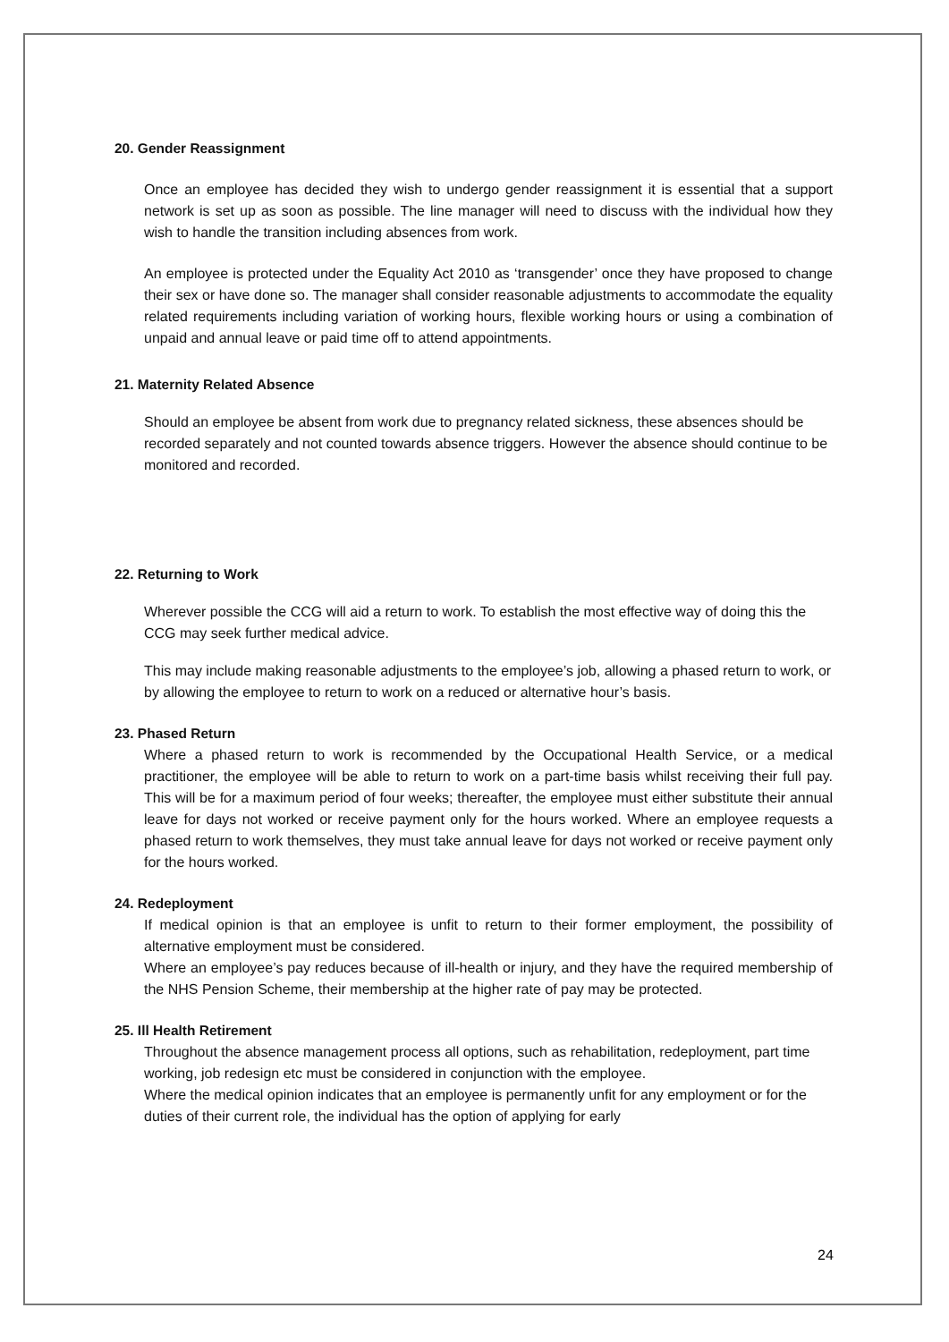20. Gender Reassignment
Once an employee has decided they wish to undergo gender reassignment it is essential that a support network is set up as soon as possible. The line manager will need to discuss with the individual how they wish to handle the transition including absences from work.
An employee is protected under the Equality Act 2010 as ‘transgender’ once they have proposed to change their sex or have done so. The manager shall consider reasonable adjustments to accommodate the equality related requirements including variation of working hours, flexible working hours or using a combination of unpaid and annual leave or paid time off to attend appointments.
21. Maternity Related Absence
Should an employee be absent from work due to pregnancy related sickness, these absences should be recorded separately and not counted towards absence triggers. However the absence should continue to be monitored and recorded.
22. Returning to Work
Wherever possible the CCG will aid a return to work. To establish the most effective way of doing this the CCG may seek further medical advice.
This may include making reasonable adjustments to the employee’s job, allowing a phased return to work, or by allowing the employee to return to work on a reduced or alternative hour’s basis.
23. Phased Return
Where a phased return to work is recommended by the Occupational Health Service, or a medical practitioner, the employee will be able to return to work on a part-time basis whilst receiving their full pay. This will be for a maximum period of four weeks; thereafter, the employee must either substitute their annual leave for days not worked or receive payment only for the hours worked. Where an employee requests a phased return to work themselves, they must take annual leave for days not worked or receive payment only for the hours worked.
24. Redeployment
If medical opinion is that an employee is unfit to return to their former employment, the possibility of alternative employment must be considered.
Where an employee’s pay reduces because of ill-health or injury, and they have the required membership of the NHS Pension Scheme, their membership at the higher rate of pay may be protected.
25. Ill Health Retirement
Throughout the absence management process all options, such as rehabilitation, redeployment, part time working, job redesign etc must be considered in conjunction with the employee.
Where the medical opinion indicates that an employee is permanently unfit for any employment or for the duties of their current role, the individual has the option of applying for early
24